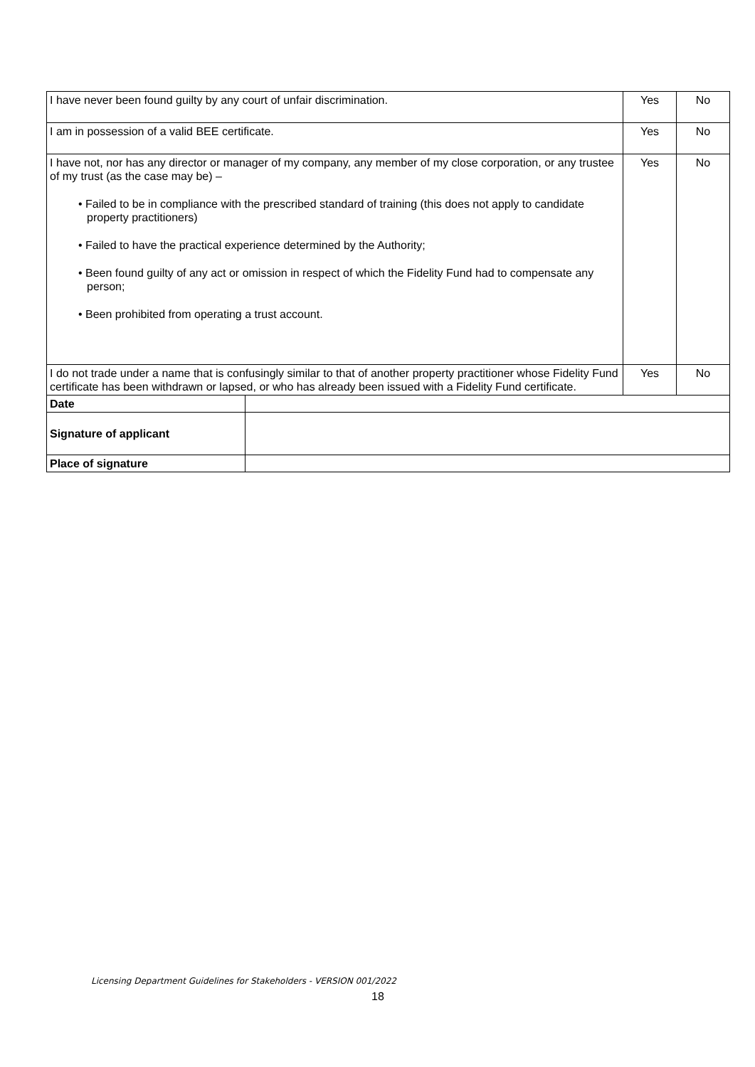| I have never been found guilty by any court of unfair discrimination. | | Yes | No |
| I am in possession of a valid BEE certificate. | | Yes | No |
| I have not, nor has any director or manager of my company, any member of my close corporation, or any trustee of my trust (as the case may be) – • Failed to be in compliance with the prescribed standard of training (this does not apply to candidate property practitioners) • Failed to have the practical experience determined by the Authority; • Been found guilty of any act or omission in respect of which the Fidelity Fund had to compensate any person; • Been prohibited from operating a trust account. | | Yes | No |
| I do not trade under a name that is confusingly similar to that of another property practitioner whose Fidelity Fund certificate has been withdrawn or lapsed, or who has already been issued with a Fidelity Fund certificate. | | Yes | No |
| Date | | | |
| Signature of applicant | | | |
| Place of signature | | | |
Licensing Department Guidelines for Stakeholders - VERSION 001/2022
18